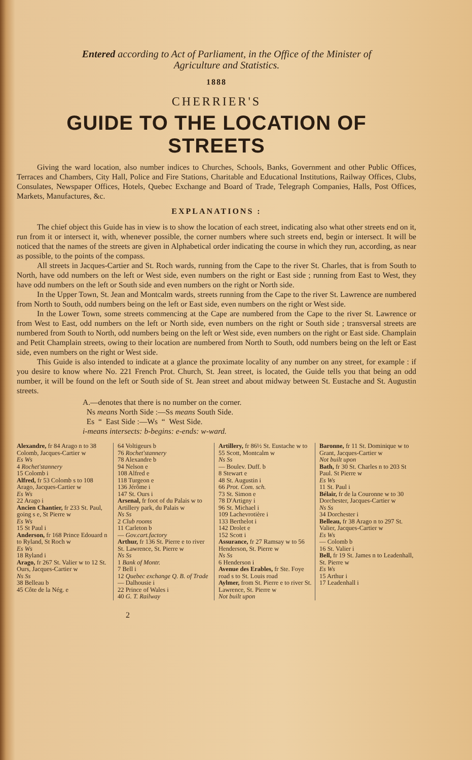Entered according to Act of Parliament, in the Office of the Minister of
Agriculture and Statistics.
1888
CHERRIER'S
GUIDE TO THE LOCATION OF STREETS
Giving the ward location, also number indices to Churches, Schools, Banks, Government and other Public Offices, Terraces and Chambers, City Hall, Police and Fire Stations, Charitable and Educational Institutions, Railway Offices, Clubs, Consulates, Newspaper Offices, Hotels, Quebec Exchange and Board of Trade, Telegraph Companies, Halls, Post Offices, Markets, Manufactures, &c.
EXPLANATIONS :
The chief object this Guide has in view is to show the location of each street, indicating also what other streets end on it, run from it or intersect it, with, whenever possible, the corner numbers where such streets end, begin or intersect. It will be noticed that the names of the streets are given in Alphabetical order indicating the course in which they run, according, as near as possible, to the points of the compass.
All streets in Jacques-Cartier and St. Roch wards, running from the Cape to the river St. Charles, that is from South to North, have odd numbers on the left or West side, even numbers on the right or East side ; running from East to West, they have odd numbers on the left or South side and even numbers on the right or North side.
In the Upper Town, St. Jean and Montcalm wards, streets running from the Cape to the river St. Lawrence are numbered from North to South, odd numbers being on the left or East side, even numbers on the right or West side.
In the Lower Town, some streets commencing at the Cape are numbered from the Cape to the river St. Lawrence or from West to East, odd numbers on the left or North side, even numbers on the right or South side ; transversal streets are numbered from South to North, odd numbers being on the left or West side, even numbers on the right or East side. Champlain and Petit Champlain streets, owing to their location are numbered from North to South, odd numbers being on the left or East side, even numbers on the right or West side.
This Guide is also intended to indicate at a glance the proximate locality of any number on any street, for example : if you desire to know where No. 221 French Prot. Church, St. Jean street, is located, the Guide tells you that being an odd number, it will be found on the left or South side of St. Jean street and about midway between St. Eustache and St. Augustin streets.
A.—denotes that there is no number on the corner.
Ns means North Side :—Ss means South Side.
Es “ East Side :—Ws “ West Side.
i-means intersects: b-begins: e-ends: w-ward.
Alexandre, fr 84 Arago n to 38 Colomb, Jacques-Cartier w
Es Ws
4 Rochet'stannery
15 Colomb i
Alfred, fr 53 Colomb s to 108 Arago, Jacques-Cartier w
Es Ws
22 Arago i
Ancien Chantier, fr 233 St. Paul, going s e, St Pierre w
Es Ws
15 St Paul i
Anderson, fr 168 Prince Edouard n to Ryland, St Roch w
Es Ws
18 Ryland i
Arago, fr 267 St. Valier w to 12 St. Ours, Jacques-Cartier w
Ns Ss
38 Belleau b
45 Côte de la Nég. e
64 Voltigeurs b
76 Rochet'stannery
78 Alexandre b
94 Nelson e
108 Alfred e
118 Turgeon e
136 Jérôme i
147 St. Ours i
Arsenal, fr foot of du Palais w to Artillery park, du Palais w
Ns Ss
2 Club rooms
11 Carleton b
— Gov.cart.factory
Arthur, fr 136 St. Pierre e to river St. Lawrence, St. Pierre w
Ns Ss
1 Bank of Montr.
7 Bell i
12 Quebec exchange Q. B. of Trade
— Dalhousie i
22 Prince of Wales i
40 G. T. Railway
Artillery, fr 86½ St. Eustache w to 55 Scott, Montcalm w
Ns Ss
— Boulev. Duff. b
8 Stewart e
48 St. Augustin i
66 Prot. Com. sch.
73 St. Simon e
78 D'Artigny i
96 St. Michael i
109 Lachevrotière i
133 Berthelot i
142 Drolet e
152 Scott i
Assurance, fr 27 Ramsay w to 56 Henderson, St. Pierre w
Ns Ss
6 Henderson i
Avenue des Erables, fr Ste. Foye road s to St. Louis road
Aylmer, from St. Pierre e to river St. Lawrence, St. Pierre w
Not built upon
Baronne, fr 11 St. Dominique w to Grant, Jacques-Cartier w
Not built upon
Bath, fr 30 St. Charles n to 203 St Paul. St Pierre w
Es Ws
11 St. Paul i
Bélair, fr de la Couronne w to 30 Dorchester, Jacques-Cartier w
Ns Ss
34 Dorchester i
Belleau, fr 38 Arago n to 297 St. Valier, Jacques-Cartier w
Es Ws
— Colomb b
16 St. Valier i
Bell, fr 19 St. James n to Leadenhall, St. Pierre w
Es Ws
15 Arthur i
17 Leadenhall i
2